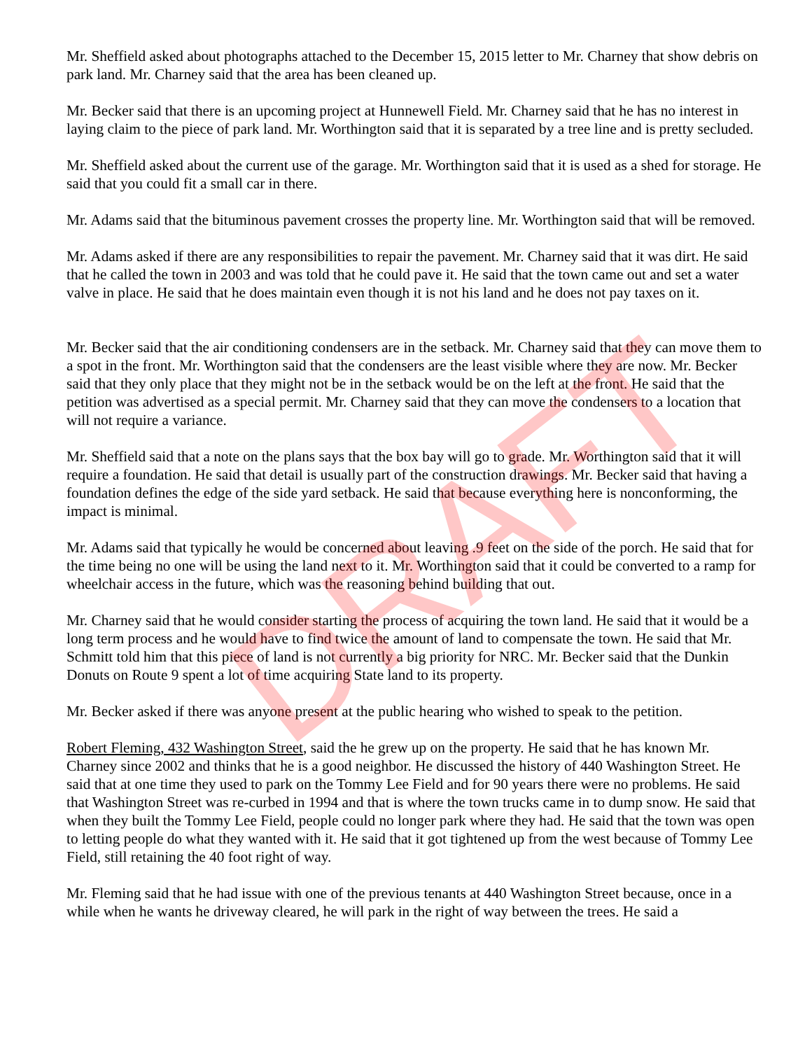Mr. Sheffield asked about photographs attached to the December 15, 2015 letter to Mr. Charney that show debris on park land. Mr. Charney said that the area has been cleaned up.
Mr. Becker said that there is an upcoming project at Hunnewell Field. Mr. Charney said that he has no interest in laying claim to the piece of park land. Mr. Worthington said that it is separated by a tree line and is pretty secluded.
Mr. Sheffield asked about the current use of the garage. Mr. Worthington said that it is used as a shed for storage. He said that you could fit a small car in there.
Mr. Adams said that the bituminous pavement crosses the property line. Mr. Worthington said that will be removed.
Mr. Adams asked if there are any responsibilities to repair the pavement. Mr. Charney said that it was dirt. He said that he called the town in 2003 and was told that he could pave it. He said that the town came out and set a water valve in place. He said that he does maintain even though it is not his land and he does not pay taxes on it.
Mr. Becker said that the air conditioning condensers are in the setback. Mr. Charney said that they can move them to a spot in the front. Mr. Worthington said that the condensers are the least visible where they are now. Mr. Becker said that they only place that they might not be in the setback would be on the left at the front. He said that the petition was advertised as a special permit. Mr. Charney said that they can move the condensers to a location that will not require a variance.
Mr. Sheffield said that a note on the plans says that the box bay will go to grade. Mr. Worthington said that it will require a foundation. He said that detail is usually part of the construction drawings. Mr. Becker said that having a foundation defines the edge of the side yard setback. He said that because everything here is nonconforming, the impact is minimal.
Mr. Adams said that typically he would be concerned about leaving .9 feet on the side of the porch. He said that for the time being no one will be using the land next to it. Mr. Worthington said that it could be converted to a ramp for wheelchair access in the future, which was the reasoning behind building that out.
Mr. Charney said that he would consider starting the process of acquiring the town land. He said that it would be a long term process and he would have to find twice the amount of land to compensate the town. He said that Mr. Schmitt told him that this piece of land is not currently a big priority for NRC. Mr. Becker said that the Dunkin Donuts on Route 9 spent a lot of time acquiring State land to its property.
Mr. Becker asked if there was anyone present at the public hearing who wished to speak to the petition.
Robert Fleming, 432 Washington Street, said the he grew up on the property. He said that he has known Mr. Charney since 2002 and thinks that he is a good neighbor. He discussed the history of 440 Washington Street. He said that at one time they used to park on the Tommy Lee Field and for 90 years there were no problems. He said that Washington Street was re-curbed in 1994 and that is where the town trucks came in to dump snow. He said that when they built the Tommy Lee Field, people could no longer park where they had. He said that the town was open to letting people do what they wanted with it. He said that it got tightened up from the west because of Tommy Lee Field, still retaining the 40 foot right of way.
Mr. Fleming said that he had issue with one of the previous tenants at 440 Washington Street because, once in a while when he wants he driveway cleared, he will park in the right of way between the trees. He said a
DRAFT